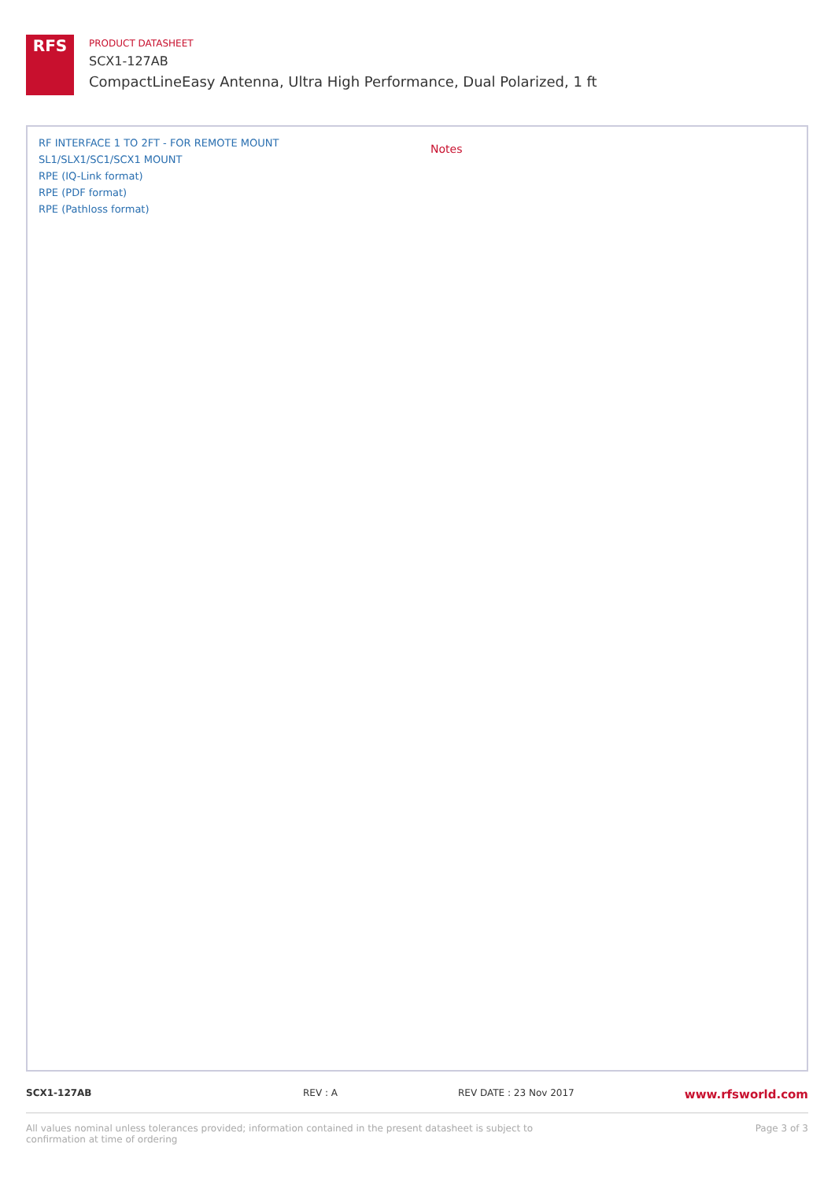RFS
PRODUCT DATASHEET
SCX1-127AB
CompactLineEasy Antenna, Ultra High Performance, Dual Polarized, 1 ft
RF INTERFACE 1 TO 2FT - FOR REMOTE MOUNT
SL1/SLX1/SC1/SCX1 MOUNT
RPE (IQ-Link format)
RPE (PDF format)
RPE (Pathloss format)
Notes
SCX1-127AB REV : A REV DATE : 23 Nov 2017 www.rfsworld.com
All values nominal unless tolerances provided; information contained in the present datasheet is subject to confirmation at time of ordering Page 3 of 3